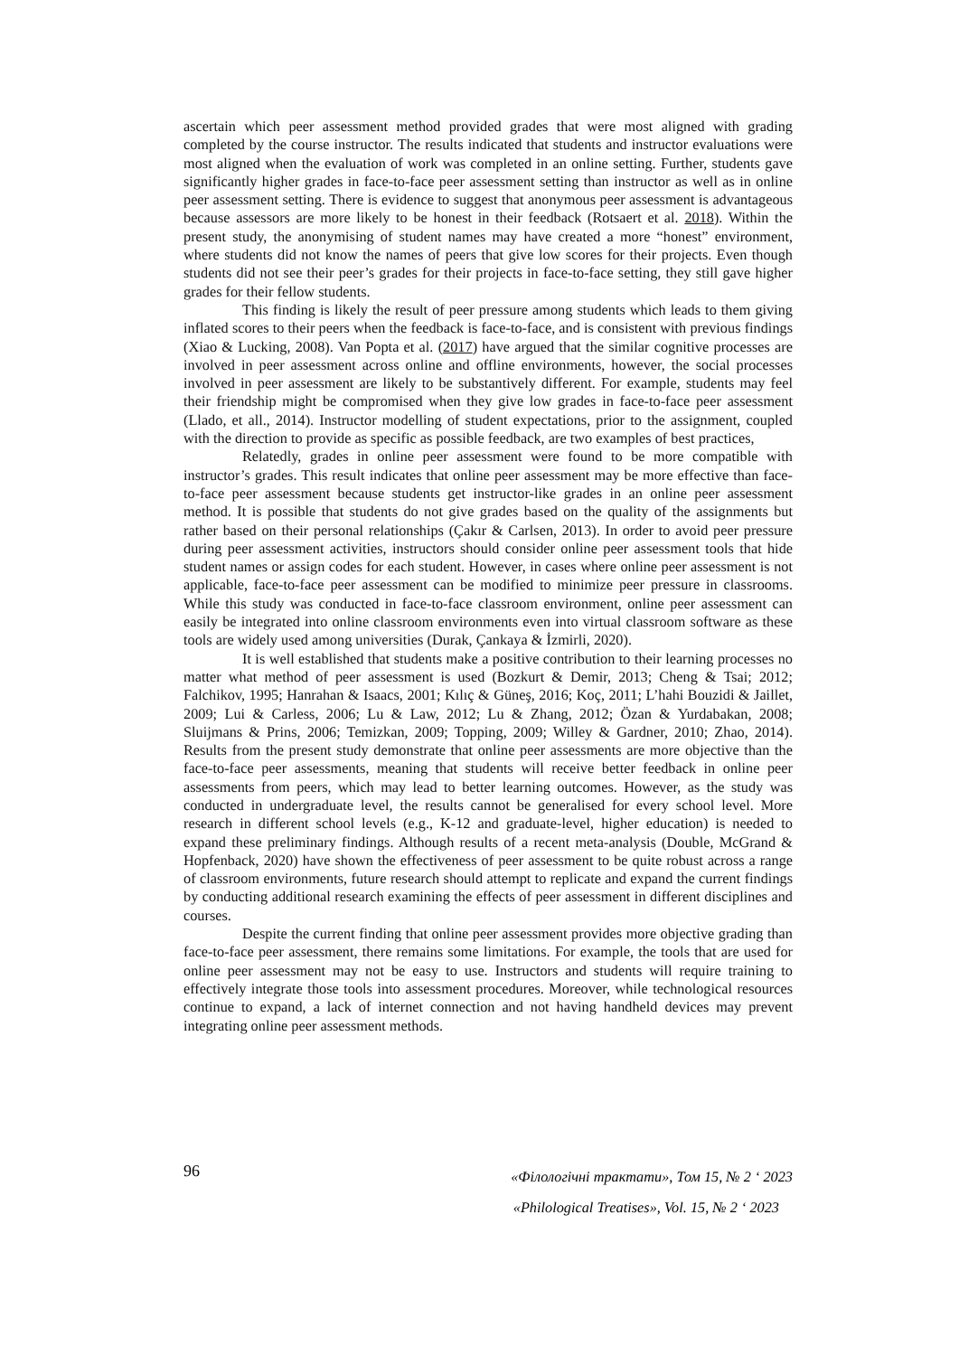ascertain which peer assessment method provided grades that were most aligned with grading completed by the course instructor. The results indicated that students and instructor evaluations were most aligned when the evaluation of work was completed in an online setting. Further, students gave significantly higher grades in face-to-face peer assessment setting than instructor as well as in online peer assessment setting. There is evidence to suggest that anonymous peer assessment is advantageous because assessors are more likely to be honest in their feedback (Rotsaert et al. 2018). Within the present study, the anonymising of student names may have created a more “honest” environment, where students did not know the names of peers that give low scores for their projects. Even though students did not see their peer’s grades for their projects in face-to-face setting, they still gave higher grades for their fellow students.
This finding is likely the result of peer pressure among students which leads to them giving inflated scores to their peers when the feedback is face-to-face, and is consistent with previous findings (Xiao & Lucking, 2008). Van Popta et al. (2017) have argued that the similar cognitive processes are involved in peer assessment across online and offline environments, however, the social processes involved in peer assessment are likely to be substantively different. For example, students may feel their friendship might be compromised when they give low grades in face-to-face peer assessment (Llado, et all., 2014). Instructor modelling of student expectations, prior to the assignment, coupled with the direction to provide as specific as possible feedback, are two examples of best practices,
Relatedly, grades in online peer assessment were found to be more compatible with instructor’s grades. This result indicates that online peer assessment may be more effective than face-to-face peer assessment because students get instructor-like grades in an online peer assessment method. It is possible that students do not give grades based on the quality of the assignments but rather based on their personal relationships (Çakır & Carlsen, 2013). In order to avoid peer pressure during peer assessment activities, instructors should consider online peer assessment tools that hide student names or assign codes for each student. However, in cases where online peer assessment is not applicable, face-to-face peer assessment can be modified to minimize peer pressure in classrooms. While this study was conducted in face-to-face classroom environment, online peer assessment can easily be integrated into online classroom environments even into virtual classroom software as these tools are widely used among universities (Durak, Çankaya & İzmirli, 2020).
It is well established that students make a positive contribution to their learning processes no matter what method of peer assessment is used (Bozkurt & Demir, 2013; Cheng & Tsai; 2012; Falchikov, 1995; Hanrahan & Isaacs, 2001; Kılıç & Güneş, 2016; Koç, 2011; L’hahi Bouzidi & Jaillet, 2009; Lui & Carless, 2006; Lu & Law, 2012; Lu & Zhang, 2012; Özan & Yurdabakan, 2008; Sluijmans & Prins, 2006; Temizkan, 2009; Topping, 2009; Willey & Gardner, 2010; Zhao, 2014). Results from the present study demonstrate that online peer assessments are more objective than the face-to-face peer assessments, meaning that students will receive better feedback in online peer assessments from peers, which may lead to better learning outcomes. However, as the study was conducted in undergraduate level, the results cannot be generalised for every school level. More research in different school levels (e.g., K-12 and graduate-level, higher education) is needed to expand these preliminary findings. Although results of a recent meta-analysis (Double, McGrand & Hopfenback, 2020) have shown the effectiveness of peer assessment to be quite robust across a range of classroom environments, future research should attempt to replicate and expand the current findings by conducting additional research examining the effects of peer assessment in different disciplines and courses.
Despite the current finding that online peer assessment provides more objective grading than face-to-face peer assessment, there remains some limitations. For example, the tools that are used for online peer assessment may not be easy to use. Instructors and students will require training to effectively integrate those tools into assessment procedures. Moreover, while technological resources continue to expand, a lack of internet connection and not having handheld devices may prevent integrating online peer assessment methods.
96
«Філологічні трактати», Том 15, № 2 ‘ 2023
«Philological Treatises», Vol. 15, № 2 ‘ 2023